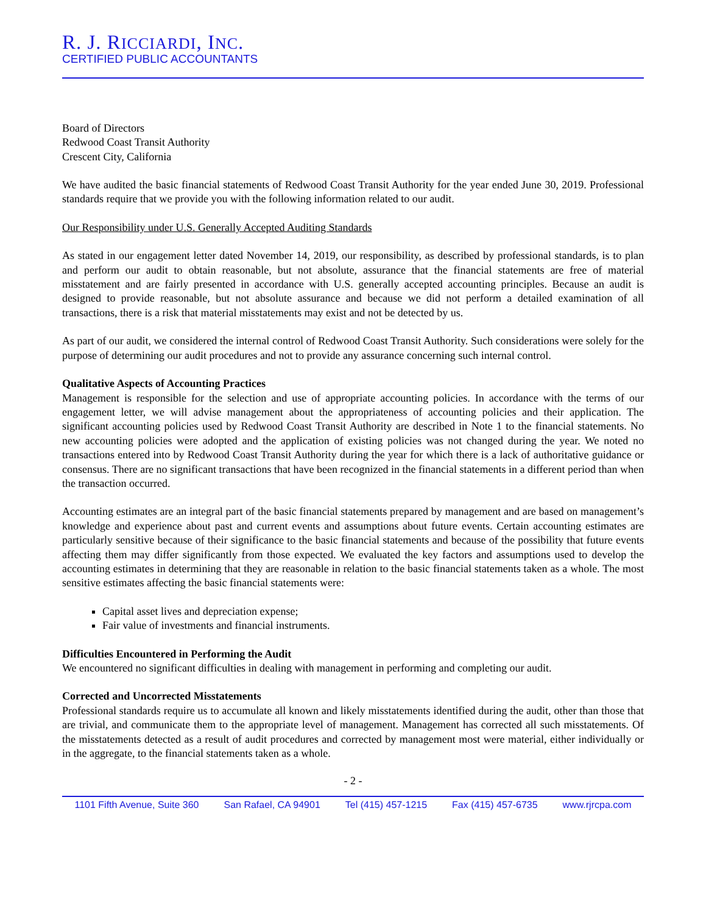R. J. RICCIARDI, INC.
CERTIFIED PUBLIC ACCOUNTANTS
Board of Directors
Redwood Coast Transit Authority
Crescent City, California
We have audited the basic financial statements of Redwood Coast Transit Authority for the year ended June 30, 2019. Professional standards require that we provide you with the following information related to our audit.
Our Responsibility under U.S. Generally Accepted Auditing Standards
As stated in our engagement letter dated November 14, 2019, our responsibility, as described by professional standards, is to plan and perform our audit to obtain reasonable, but not absolute, assurance that the financial statements are free of material misstatement and are fairly presented in accordance with U.S. generally accepted accounting principles. Because an audit is designed to provide reasonable, but not absolute assurance and because we did not perform a detailed examination of all transactions, there is a risk that material misstatements may exist and not be detected by us.
As part of our audit, we considered the internal control of Redwood Coast Transit Authority. Such considerations were solely for the purpose of determining our audit procedures and not to provide any assurance concerning such internal control.
Qualitative Aspects of Accounting Practices
Management is responsible for the selection and use of appropriate accounting policies. In accordance with the terms of our engagement letter, we will advise management about the appropriateness of accounting policies and their application. The significant accounting policies used by Redwood Coast Transit Authority are described in Note 1 to the financial statements. No new accounting policies were adopted and the application of existing policies was not changed during the year. We noted no transactions entered into by Redwood Coast Transit Authority during the year for which there is a lack of authoritative guidance or consensus. There are no significant transactions that have been recognized in the financial statements in a different period than when the transaction occurred.
Accounting estimates are an integral part of the basic financial statements prepared by management and are based on management’s knowledge and experience about past and current events and assumptions about future events. Certain accounting estimates are particularly sensitive because of their significance to the basic financial statements and because of the possibility that future events affecting them may differ significantly from those expected. We evaluated the key factors and assumptions used to develop the accounting estimates in determining that they are reasonable in relation to the basic financial statements taken as a whole. The most sensitive estimates affecting the basic financial statements were:
Capital asset lives and depreciation expense;
Fair value of investments and financial instruments.
Difficulties Encountered in Performing the Audit
We encountered no significant difficulties in dealing with management in performing and completing our audit.
Corrected and Uncorrected Misstatements
Professional standards require us to accumulate all known and likely misstatements identified during the audit, other than those that are trivial, and communicate them to the appropriate level of management. Management has corrected all such misstatements. Of the misstatements detected as a result of audit procedures and corrected by management most were material, either individually or in the aggregate, to the financial statements taken as a whole.
- 2 -
1101 Fifth Avenue, Suite 360 San Rafael, CA 94901 Tel (415) 457-1215 Fax (415) 457-6735 www.rjrcpa.com